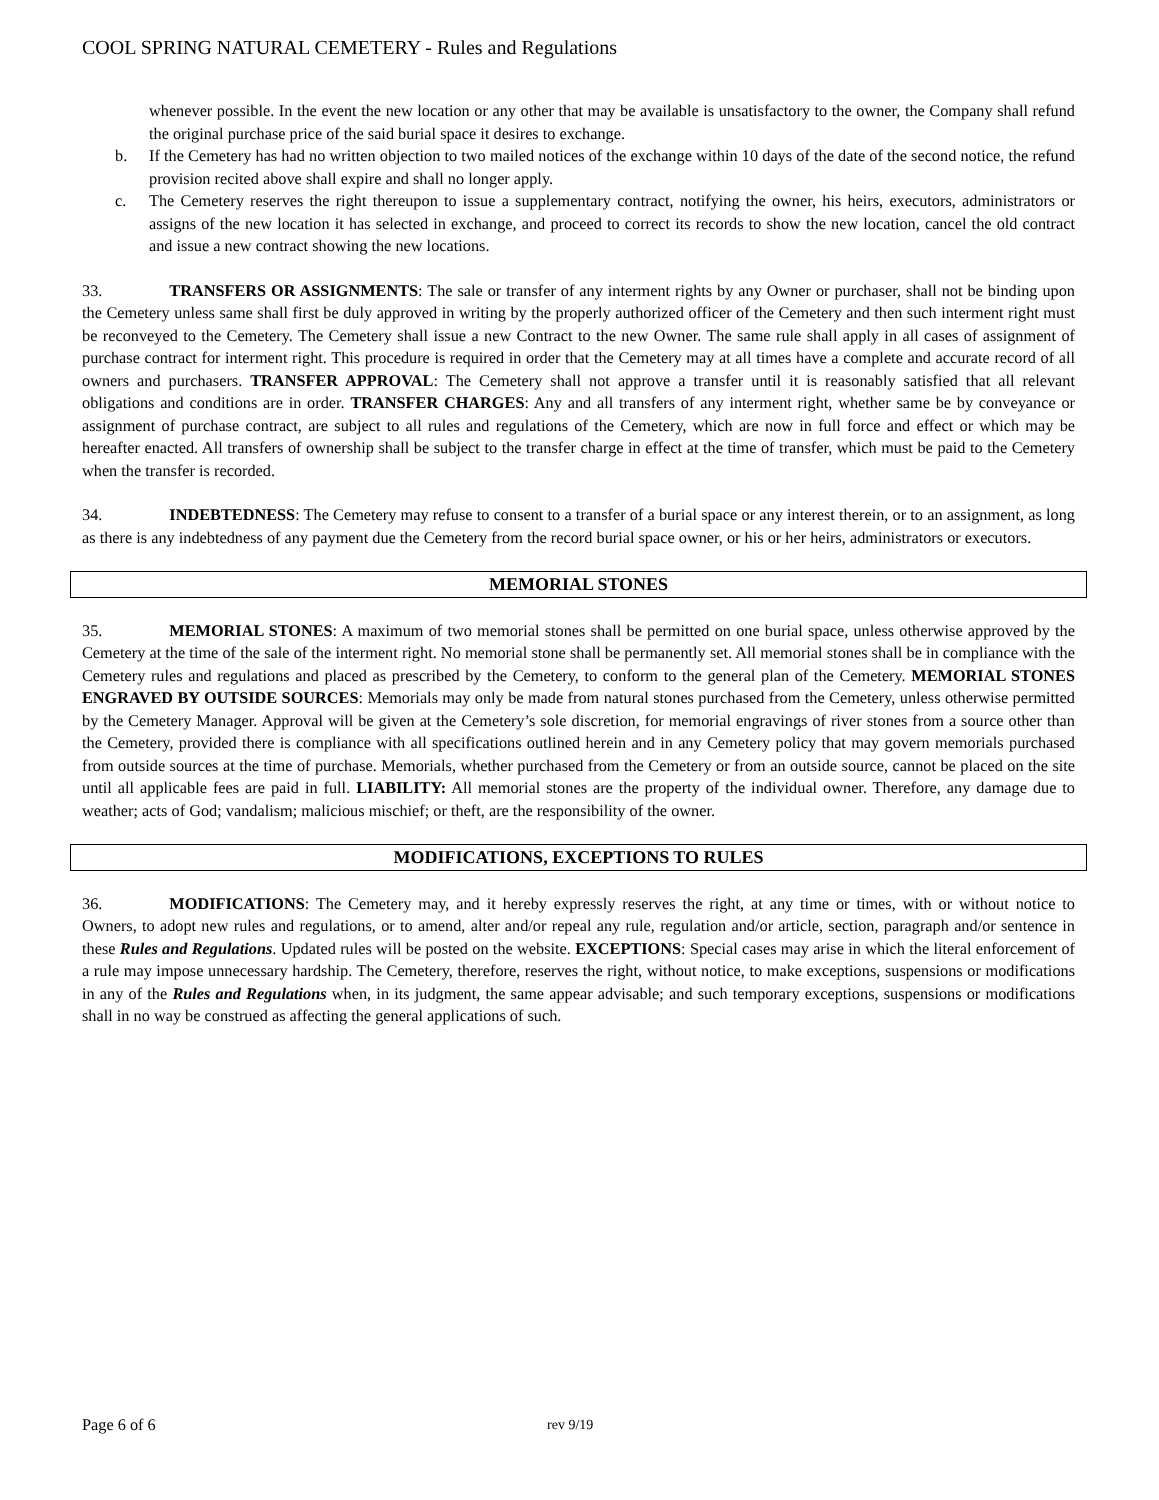COOL SPRING NATURAL CEMETERY - Rules and Regulations
whenever possible. In the event the new location or any other that may be available is unsatisfactory to the owner, the Company shall refund the original purchase price of the said burial space it desires to exchange.
b. If the Cemetery has had no written objection to two mailed notices of the exchange within 10 days of the date of the second notice, the refund provision recited above shall expire and shall no longer apply.
c. The Cemetery reserves the right thereupon to issue a supplementary contract, notifying the owner, his heirs, executors, administrators or assigns of the new location it has selected in exchange, and proceed to correct its records to show the new location, cancel the old contract and issue a new contract showing the new locations.
33. TRANSFERS OR ASSIGNMENTS: The sale or transfer of any interment rights by any Owner or purchaser, shall not be binding upon the Cemetery unless same shall first be duly approved in writing by the properly authorized officer of the Cemetery and then such interment right must be reconveyed to the Cemetery. The Cemetery shall issue a new Contract to the new Owner. The same rule shall apply in all cases of assignment of purchase contract for interment right. This procedure is required in order that the Cemetery may at all times have a complete and accurate record of all owners and purchasers. TRANSFER APPROVAL: The Cemetery shall not approve a transfer until it is reasonably satisfied that all relevant obligations and conditions are in order. TRANSFER CHARGES: Any and all transfers of any interment right, whether same be by conveyance or assignment of purchase contract, are subject to all rules and regulations of the Cemetery, which are now in full force and effect or which may be hereafter enacted. All transfers of ownership shall be subject to the transfer charge in effect at the time of transfer, which must be paid to the Cemetery when the transfer is recorded.
34. INDEBTEDNESS: The Cemetery may refuse to consent to a transfer of a burial space or any interest therein, or to an assignment, as long as there is any indebtedness of any payment due the Cemetery from the record burial space owner, or his or her heirs, administrators or executors.
MEMORIAL STONES
35. MEMORIAL STONES: A maximum of two memorial stones shall be permitted on one burial space, unless otherwise approved by the Cemetery at the time of the sale of the interment right. No memorial stone shall be permanently set. All memorial stones shall be in compliance with the Cemetery rules and regulations and placed as prescribed by the Cemetery, to conform to the general plan of the Cemetery. MEMORIAL STONES ENGRAVED BY OUTSIDE SOURCES: Memorials may only be made from natural stones purchased from the Cemetery, unless otherwise permitted by the Cemetery Manager. Approval will be given at the Cemetery’s sole discretion, for memorial engravings of river stones from a source other than the Cemetery, provided there is compliance with all specifications outlined herein and in any Cemetery policy that may govern memorials purchased from outside sources at the time of purchase. Memorials, whether purchased from the Cemetery or from an outside source, cannot be placed on the site until all applicable fees are paid in full. LIABILITY: All memorial stones are the property of the individual owner. Therefore, any damage due to weather; acts of God; vandalism; malicious mischief; or theft, are the responsibility of the owner.
MODIFICATIONS, EXCEPTIONS TO RULES
36. MODIFICATIONS: The Cemetery may, and it hereby expressly reserves the right, at any time or times, with or without notice to Owners, to adopt new rules and regulations, or to amend, alter and/or repeal any rule, regulation and/or article, section, paragraph and/or sentence in these Rules and Regulations. Updated rules will be posted on the website. EXCEPTIONS: Special cases may arise in which the literal enforcement of a rule may impose unnecessary hardship. The Cemetery, therefore, reserves the right, without notice, to make exceptions, suspensions or modifications in any of the Rules and Regulations when, in its judgment, the same appear advisable; and such temporary exceptions, suspensions or modifications shall in no way be construed as affecting the general applications of such.
Page 6 of 6 rev 9/19